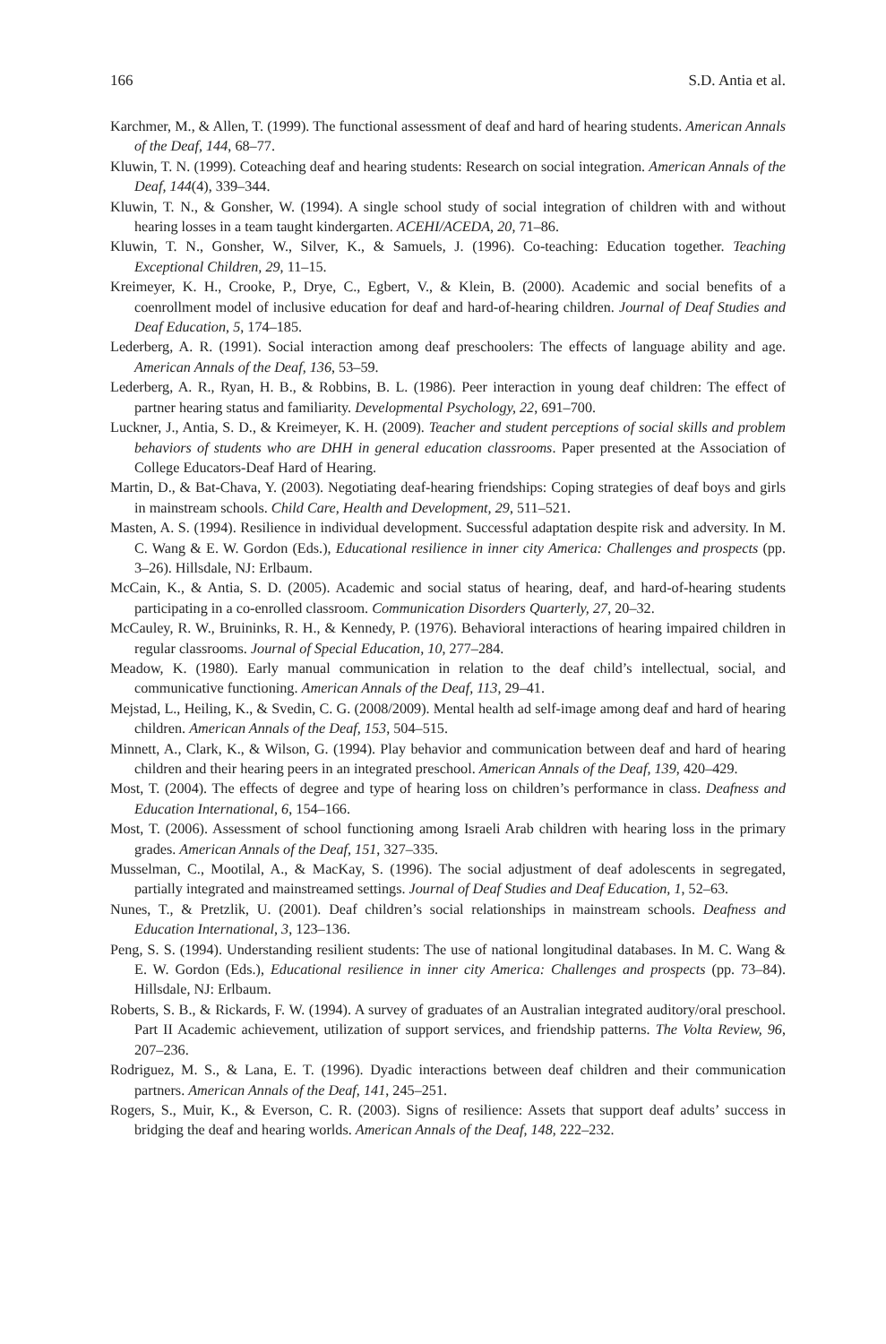166 S.D. Antia et al.
Karchmer, M., & Allen, T. (1999). The functional assessment of deaf and hard of hearing students. American Annals of the Deaf, 144, 68–77.
Kluwin, T. N. (1999). Coteaching deaf and hearing students: Research on social integration. American Annals of the Deaf, 144(4), 339–344.
Kluwin, T. N., & Gonsher, W. (1994). A single school study of social integration of children with and without hearing losses in a team taught kindergarten. ACEHI/ACEDA, 20, 71–86.
Kluwin, T. N., Gonsher, W., Silver, K., & Samuels, J. (1996). Co-teaching: Education together. Teaching Exceptional Children, 29, 11–15.
Kreimeyer, K. H., Crooke, P., Drye, C., Egbert, V., & Klein, B. (2000). Academic and social benefits of a coenrollment model of inclusive education for deaf and hard-of-hearing children. Journal of Deaf Studies and Deaf Education, 5, 174–185.
Lederberg, A. R. (1991). Social interaction among deaf preschoolers: The effects of language ability and age. American Annals of the Deaf, 136, 53–59.
Lederberg, A. R., Ryan, H. B., & Robbins, B. L. (1986). Peer interaction in young deaf children: The effect of partner hearing status and familiarity. Developmental Psychology, 22, 691–700.
Luckner, J., Antia, S. D., & Kreimeyer, K. H. (2009). Teacher and student perceptions of social skills and problem behaviors of students who are DHH in general education classrooms. Paper presented at the Association of College Educators-Deaf Hard of Hearing.
Martin, D., & Bat-Chava, Y. (2003). Negotiating deaf-hearing friendships: Coping strategies of deaf boys and girls in mainstream schools. Child Care, Health and Development, 29, 511–521.
Masten, A. S. (1994). Resilience in individual development. Successful adaptation despite risk and adversity. In M. C. Wang & E. W. Gordon (Eds.), Educational resilience in inner city America: Challenges and prospects (pp. 3–26). Hillsdale, NJ: Erlbaum.
McCain, K., & Antia, S. D. (2005). Academic and social status of hearing, deaf, and hard-of-hearing students participating in a co-enrolled classroom. Communication Disorders Quarterly, 27, 20–32.
McCauley, R. W., Bruininks, R. H., & Kennedy, P. (1976). Behavioral interactions of hearing impaired children in regular classrooms. Journal of Special Education, 10, 277–284.
Meadow, K. (1980). Early manual communication in relation to the deaf child’s intellectual, social, and communicative functioning. American Annals of the Deaf, 113, 29–41.
Mejstad, L., Heiling, K., & Svedin, C. G. (2008/2009). Mental health ad self-image among deaf and hard of hearing children. American Annals of the Deaf, 153, 504–515.
Minnett, A., Clark, K., & Wilson, G. (1994). Play behavior and communication between deaf and hard of hearing children and their hearing peers in an integrated preschool. American Annals of the Deaf, 139, 420–429.
Most, T. (2004). The effects of degree and type of hearing loss on children’s performance in class. Deafness and Education International, 6, 154–166.
Most, T. (2006). Assessment of school functioning among Israeli Arab children with hearing loss in the primary grades. American Annals of the Deaf, 151, 327–335.
Musselman, C., Mootilal, A., & MacKay, S. (1996). The social adjustment of deaf adolescents in segregated, partially integrated and mainstreamed settings. Journal of Deaf Studies and Deaf Education, 1, 52–63.
Nunes, T., & Pretzlik, U. (2001). Deaf children’s social relationships in mainstream schools. Deafness and Education International, 3, 123–136.
Peng, S. S. (1994). Understanding resilient students: The use of national longitudinal databases. In M. C. Wang & E. W. Gordon (Eds.), Educational resilience in inner city America: Challenges and prospects (pp. 73–84). Hillsdale, NJ: Erlbaum.
Roberts, S. B., & Rickards, F. W. (1994). A survey of graduates of an Australian integrated auditory/oral preschool. Part II Academic achievement, utilization of support services, and friendship patterns. The Volta Review, 96, 207–236.
Rodriguez, M. S., & Lana, E. T. (1996). Dyadic interactions between deaf children and their communication partners. American Annals of the Deaf, 141, 245–251.
Rogers, S., Muir, K., & Everson, C. R. (2003). Signs of resilience: Assets that support deaf adults’ success in bridging the deaf and hearing worlds. American Annals of the Deaf, 148, 222–232.